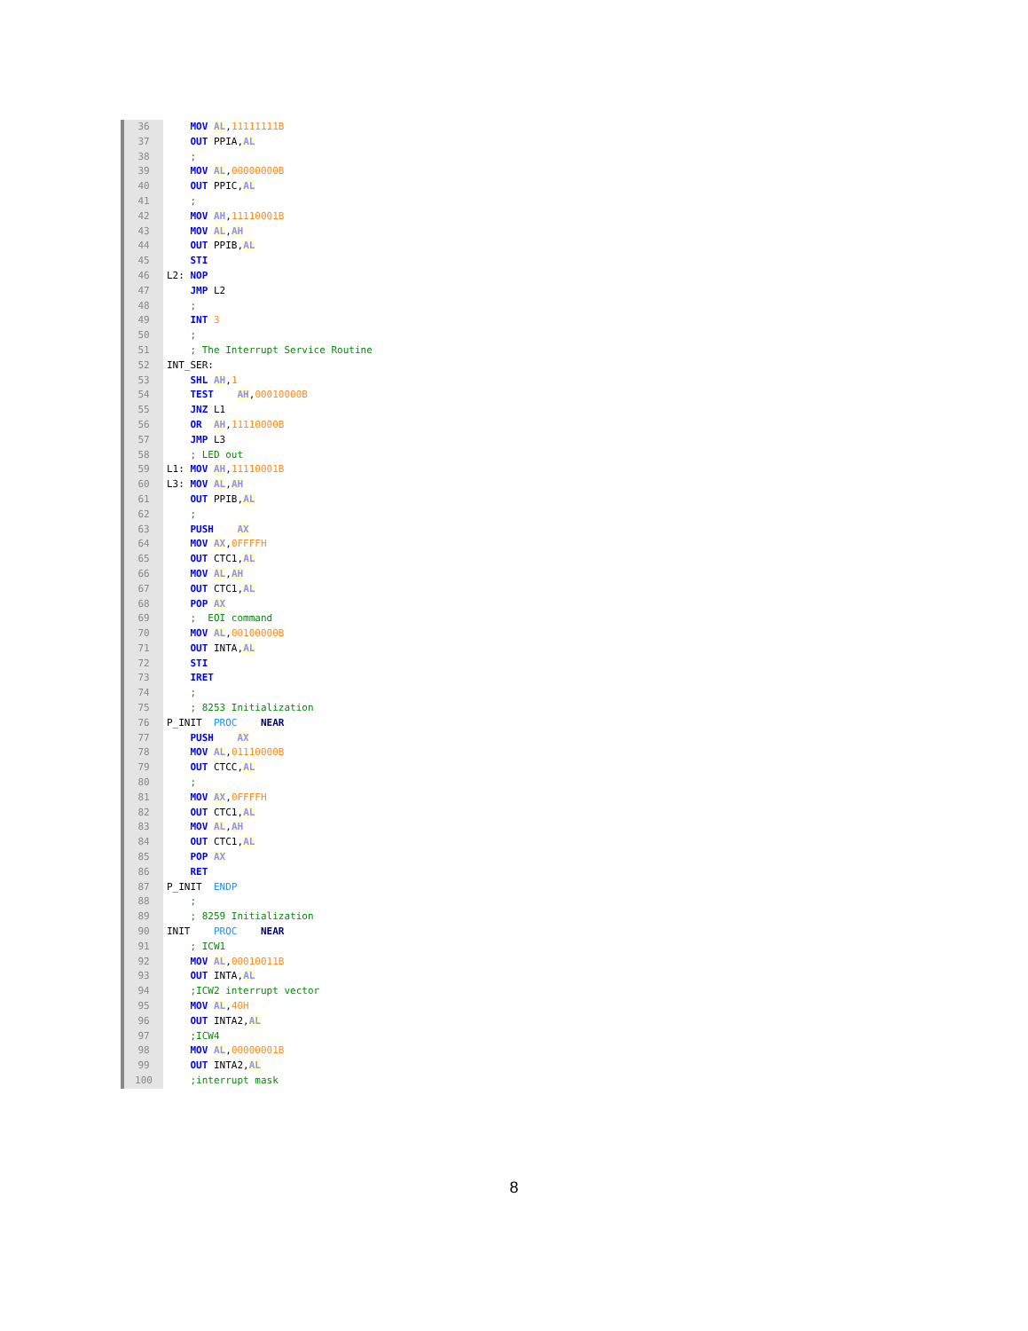36 MOV AL,11111111B
37 OUT PPIA,AL
38 ;
39 MOV AL,00000000B
40 OUT PPIC,AL
41 ;
42 MOV AH,11110001B
43 MOV AL,AH
44 OUT PPIB,AL
45 STI
46 L2: NOP
47 JMP L2
48 ;
49 INT 3
50 ;
51 ; The Interrupt Service Routine
52 INT_SER:
53 SHL AH,1
54 TEST AH,00010000B
55 JNZ L1
56 OR AH,11110000B
57 JMP L3
58 ; LED out
59 L1: MOV AH,11110001B
60 L3: MOV AL,AH
61 OUT PPIB,AL
62 ;
63 PUSH AX
64 MOV AX,0FFFFH
65 OUT CTC1,AL
66 MOV AL,AH
67 OUT CTC1,AL
68 POP AX
69 ; EOI command
70 MOV AL,00100000B
71 OUT INTA,AL
72 STI
73 IRET
74 ;
75 ; 8253 Initialization
76 P_INIT PROC NEAR
77 PUSH AX
78 MOV AL,01110000B
79 OUT CTCC,AL
80 ;
81 MOV AX,0FFFFH
82 OUT CTC1,AL
83 MOV AL,AH
84 OUT CTC1,AL
85 POP AX
86 RET
87 P_INIT ENDP
88 ;
89 ; 8259 Initialization
90 INIT PROC NEAR
91 ; ICW1
92 MOV AL,00010011B
93 OUT INTA,AL
94 ;ICW2 interrupt vector
95 MOV AL,40H
96 OUT INTA2,AL
97 ;ICW4
98 MOV AL,00000001B
99 OUT INTA2,AL
100 ;interrupt mask
8